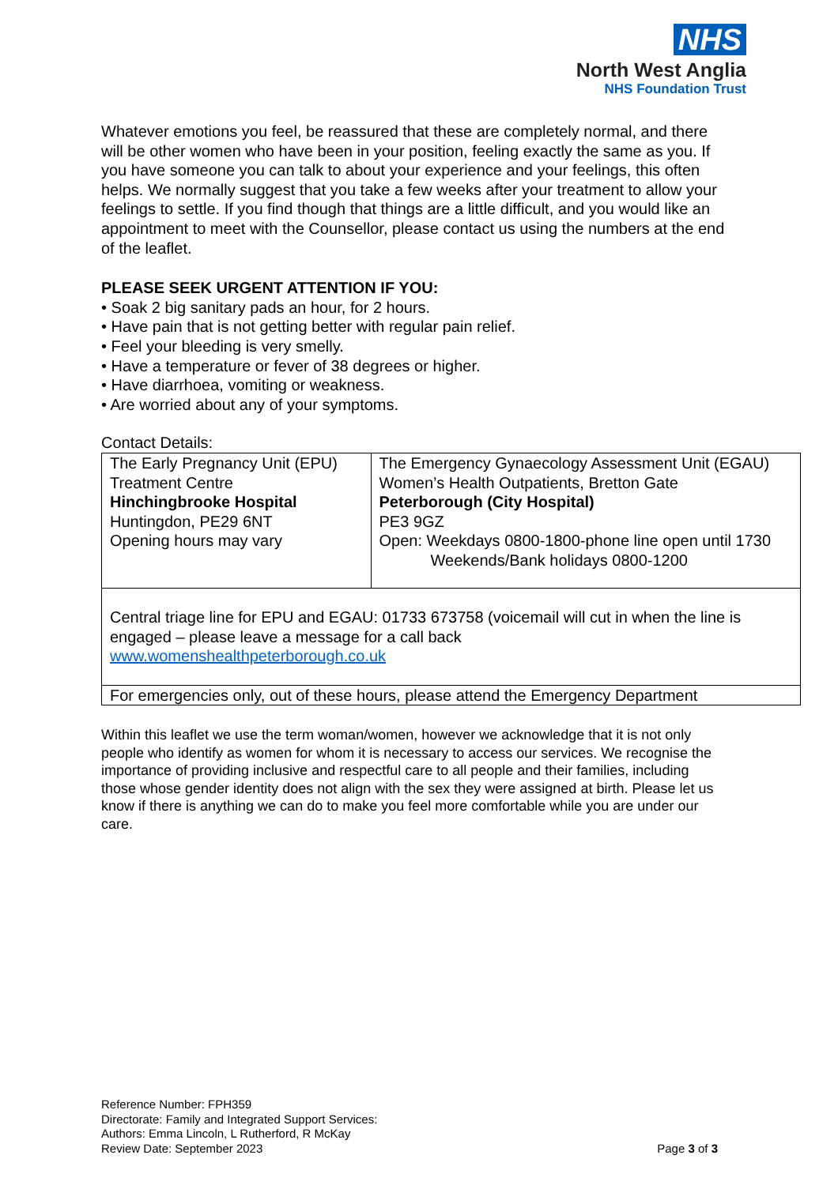NHS
North West Anglia
NHS Foundation Trust
Whatever emotions you feel, be reassured that these are completely normal, and there will be other women who have been in your position, feeling exactly the same as you. If you have someone you can talk to about your experience and your feelings, this often helps. We normally suggest that you take a few weeks after your treatment to allow your feelings to settle. If you find though that things are a little difficult, and you would like an appointment to meet with the Counsellor, please contact us using the numbers at the end of the leaflet.
PLEASE SEEK URGENT ATTENTION IF YOU:
• Soak 2 big sanitary pads an hour, for 2 hours.
• Have pain that is not getting better with regular pain relief.
• Feel your bleeding is very smelly.
• Have a temperature or fever of 38 degrees or higher.
• Have diarrhoea, vomiting or weakness.
• Are worried about any of your symptoms.
Contact Details:
| The Early Pregnancy Unit (EPU) Treatment Centre Hinchingbrooke Hospital Huntingdon, PE29 6NT Opening hours may vary | The Emergency Gynaecology Assessment Unit (EGAU) Women’s Health Outpatients, Bretton Gate Peterborough (City Hospital) PE3 9GZ Open: Weekdays 0800-1800-phone line open until 1730 Weekends/Bank holidays 0800-1200 |
| Central triage line for EPU and EGAU: 01733 673758 (voicemail will cut in when the line is engaged – please leave a message for a call back www.womenshealthpeterborough.co.uk | |
| For emergencies only, out of these hours, please attend the Emergency Department | |
Within this leaflet we use the term woman/women, however we acknowledge that it is not only people who identify as women for whom it is necessary to access our services. We recognise the importance of providing inclusive and respectful care to all people and their families, including those whose gender identity does not align with the sex they were assigned at birth. Please let us know if there is anything we can do to make you feel more comfortable while you are under our care.
Reference Number: FPH359
Directorate: Family and Integrated Support Services:
Authors: Emma Lincoln, L Rutherford, R McKay
Review Date: September 2023 Page 3 of 3